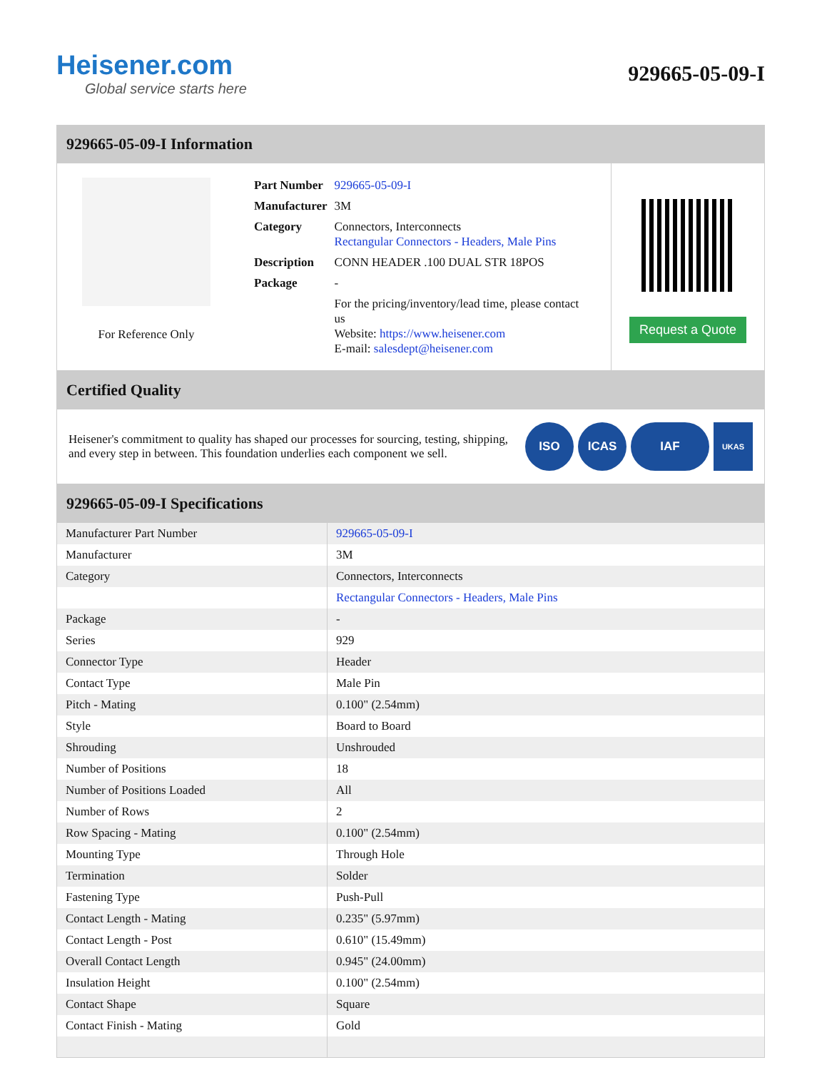Heisener.com
Global service starts here
929665-05-09-I
929665-05-09-I Information
For Reference Only
| Part Number | 929665-05-09-I |
| Manufacturer | 3M |
| Category | Connectors, Interconnects Rectangular Connectors - Headers, Male Pins |
| Description | CONN HEADER .100 DUAL STR 18POS |
| Package | - |
| | For the pricing/inventory/lead time, please contact us Website: https://www.heisener.com E-mail: salesdept@heisener.com |
Request a Quote
Certified Quality
Heisener's commitment to quality has shaped our processes for sourcing, testing, shipping, and every step in between. This foundation underlies each component we sell.
ISO ICAS IAF UKAS
929665-05-09-I Specifications
| Manufacturer Part Number | 929665-05-09-I |
| Manufacturer | 3M |
| Category | Connectors, Interconnects |
| | Rectangular Connectors - Headers, Male Pins |
| Package | - |
| Series | 929 |
| Connector Type | Header |
| Contact Type | Male Pin |
| Pitch - Mating | 0.100" (2.54mm) |
| Style | Board to Board |
| Shrouding | Unshrouded |
| Number of Positions | 18 |
| Number of Positions Loaded | All |
| Number of Rows | 2 |
| Row Spacing - Mating | 0.100" (2.54mm) |
| Mounting Type | Through Hole |
| Termination | Solder |
| Fastening Type | Push-Pull |
| Contact Length - Mating | 0.235" (5.97mm) |
| Contact Length - Post | 0.610" (15.49mm) |
| Overall Contact Length | 0.945" (24.00mm) |
| Insulation Height | 0.100" (2.54mm) |
| Contact Shape | Square |
| Contact Finish - Mating | Gold |